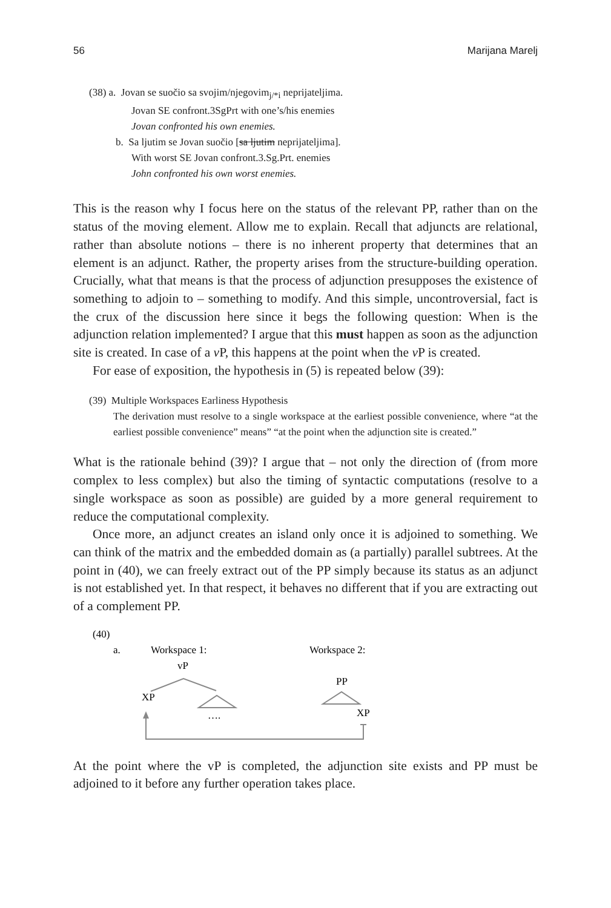56 Marijana Marelj
(38) a. Jovan se suočio sa svojim/njegovim<sub>j/*i</sub> neprijateljima.
Jovan SE confront.3SgPrt with one’s/his enemies
Jovan confronted his own enemies.
b. Sa ljutim se Jovan suočio [sa ljutim neprijateljima].
With worst SE Jovan confront.3.Sg.Prt. enemies
John confronted his own worst enemies.
This is the reason why I focus here on the status of the relevant PP, rather than on the status of the moving element. Allow me to explain. Recall that adjuncts are relational, rather than absolute notions – there is no inherent property that determines that an element is an adjunct. Rather, the property arises from the structure-building operation. Crucially, what that means is that the process of adjunction presupposes the existence of something to adjoin to – something to modify. And this simple, uncontroversial, fact is the crux of the discussion here since it begs the following question: When is the adjunction relation implemented? I argue that this must happen as soon as the adjunction site is created. In case of a v P, this happens at the point when the v P is created.
For ease of exposition, the hypothesis in (5) is repeated below (39):
(39) Multiple Workspaces Earliness Hypothesis
The derivation must resolve to a single workspace at the earliest possible convenience, where “at the earliest possible convenience” means” “at the point when the adjunction site is created.”
What is the rationale behind (39)? I argue that – not only the direction of (from more complex to less complex) but also the timing of syntactic computations (resolve to a single workspace as soon as possible) are guided by a more general requirement to reduce the computational complexity.
Once more, an adjunct creates an island only once it is adjoined to something. We can think of the matrix and the embedded domain as (a partially) parallel subtrees. At the point in (40), we can freely extract out of the PP simply because its status as an adjunct is not established yet. In that respect, it behaves no different that if you are extracting out of a complement PP.
(40)
a.
Workspace 1:
Workspace 2:
vP
XP
….
PP
XP
At the point where the vP is completed, the adjunction site exists and PP must be adjoined to it before any further operation takes place.